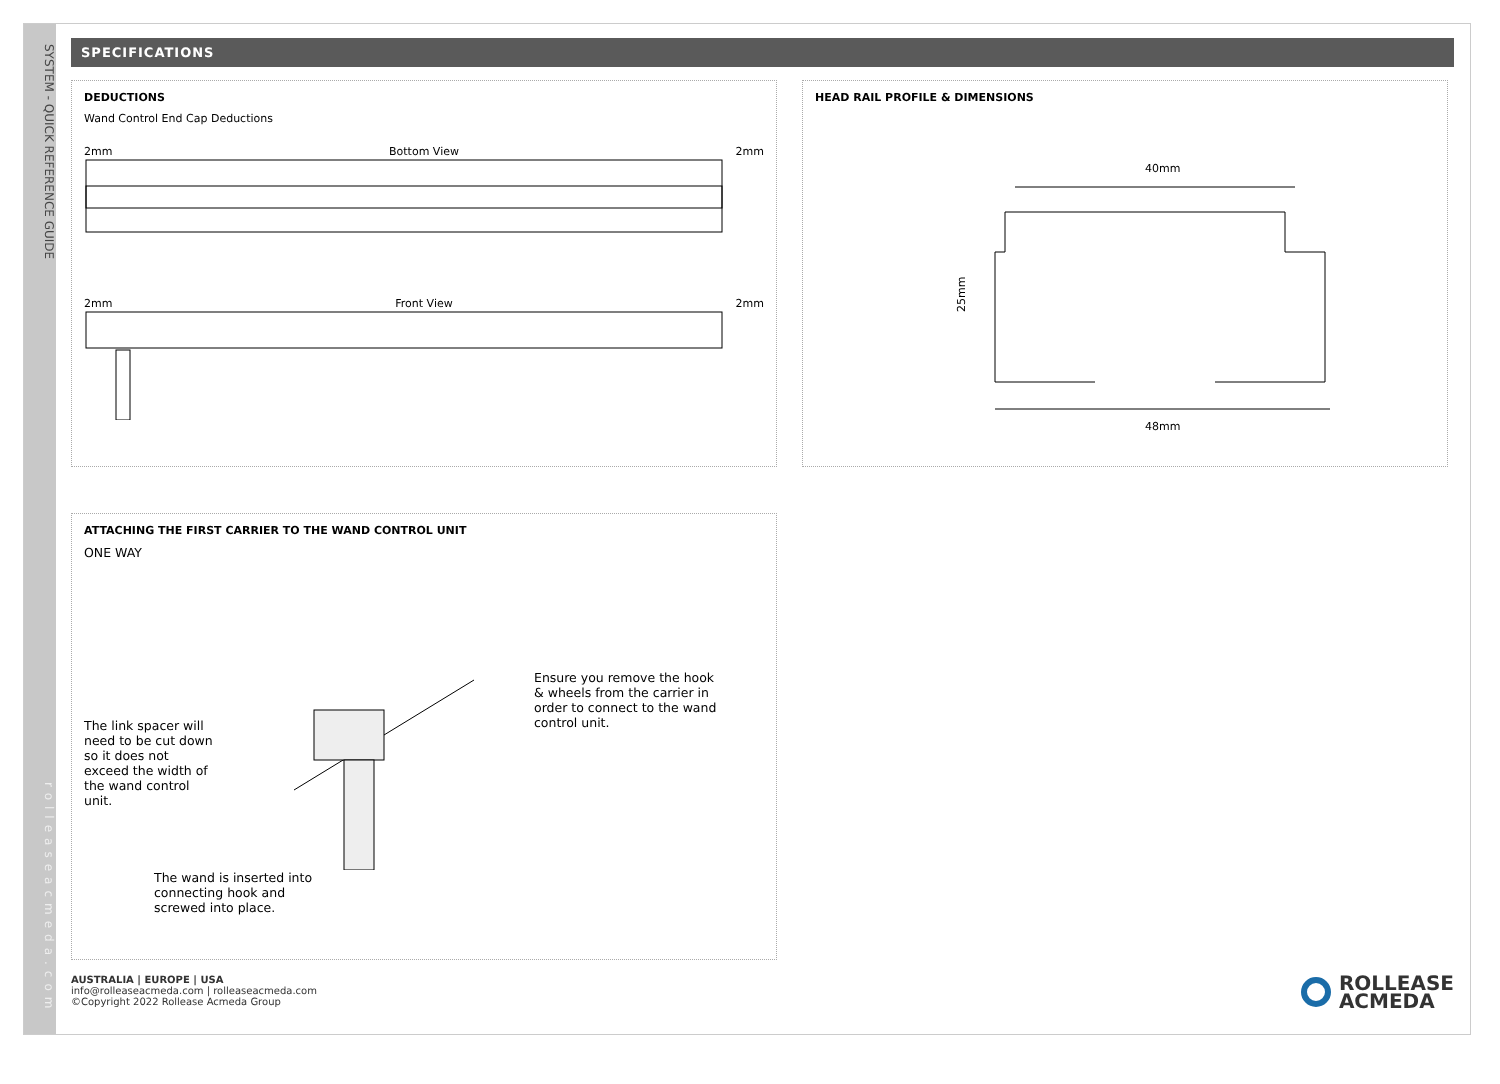SYSTEM - QUICK REFERENCE GUIDE rolleaseacmeda.com
SPECIFICATIONS
DEDUCTIONS
Wand Control End Cap Deductions
2mm Bottom View 2mm
2mm Front View 2mm
HEAD RAIL PROFILE & DIMENSIONS
40mm
25mm
48mm
ATTACHING THE FIRST CARRIER TO THE WAND CONTROL UNIT
ONE WAY
The link spacer will need to be cut down so it does not exceed the width of the wand control unit.
Ensure you remove the hook & wheels from the carrier in order to connect to the wand control unit.
The wand is inserted into connecting hook and screwed into place.
AUSTRALIA | EUROPE | USA
info@rolleaseacmeda.com | rolleaseacmeda.com
©Copyright 2022 Rollease Acmeda Group
ROLLEASE
ACMEDA